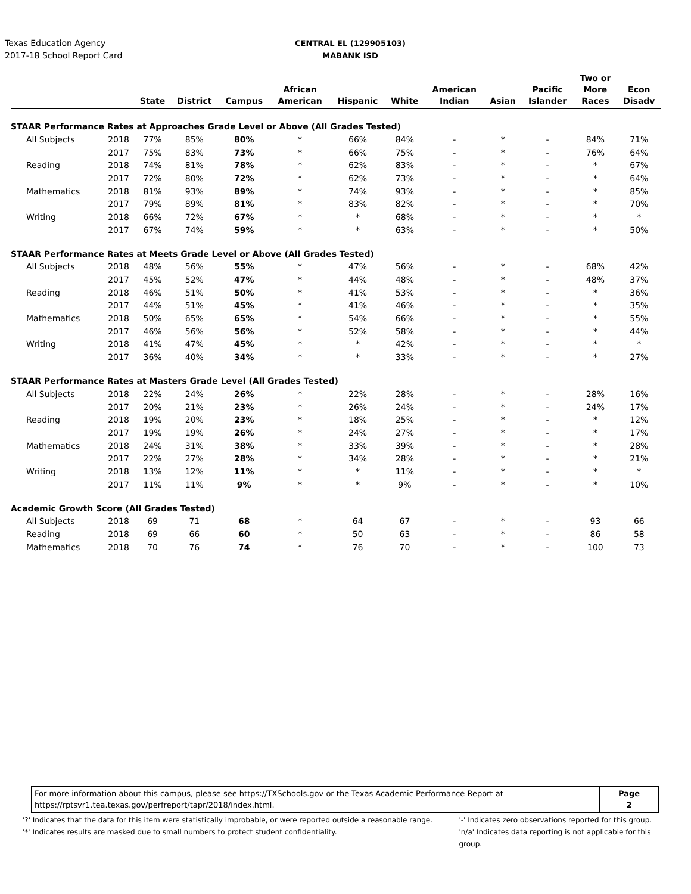Texas Education Agency
2017-18 School Report Card
CENTRAL EL (129905103)
MABANK ISD
| | | State | District | Campus | African American | Hispanic | White | American Indian | Asian | Pacific Islander | Two or More Races | Econ Disadv |
| --- | --- | --- | --- | --- | --- | --- | --- | --- | --- | --- | --- | --- |
| STAAR Performance Rates at Approaches Grade Level or Above (All Grades Tested) | | | | | | | | | | | | |
| All Subjects | 2018 | 77% | 85% | 80% | * | 66% | 84% | - | * | - | 84% | 71% |
| | 2017 | 75% | 83% | 73% | * | 66% | 75% | - | * | - | 76% | 64% |
| Reading | 2018 | 74% | 81% | 78% | * | 62% | 83% | - | * | - | * | 67% |
| | 2017 | 72% | 80% | 72% | * | 62% | 73% | - | * | - | * | 64% |
| Mathematics | 2018 | 81% | 93% | 89% | * | 74% | 93% | - | * | - | * | 85% |
| | 2017 | 79% | 89% | 81% | * | 83% | 82% | - | * | - | * | 70% |
| Writing | 2018 | 66% | 72% | 67% | * | * | 68% | - | * | - | * | * |
| | 2017 | 67% | 74% | 59% | * | * | 63% | - | * | - | * | 50% |
| STAAR Performance Rates at Meets Grade Level or Above (All Grades Tested) | | | | | | | | | | | | |
| All Subjects | 2018 | 48% | 56% | 55% | * | 47% | 56% | - | * | - | 68% | 42% |
| | 2017 | 45% | 52% | 47% | * | 44% | 48% | - | * | - | 48% | 37% |
| Reading | 2018 | 46% | 51% | 50% | * | 41% | 53% | - | * | - | * | 36% |
| | 2017 | 44% | 51% | 45% | * | 41% | 46% | - | * | - | * | 35% |
| Mathematics | 2018 | 50% | 65% | 65% | * | 54% | 66% | - | * | - | * | 55% |
| | 2017 | 46% | 56% | 56% | * | 52% | 58% | - | * | - | * | 44% |
| Writing | 2018 | 41% | 47% | 45% | * | * | 42% | - | * | - | * | * |
| | 2017 | 36% | 40% | 34% | * | * | 33% | - | * | - | * | 27% |
| STAAR Performance Rates at Masters Grade Level (All Grades Tested) | | | | | | | | | | | | |
| All Subjects | 2018 | 22% | 24% | 26% | * | 22% | 28% | - | * | - | 28% | 16% |
| | 2017 | 20% | 21% | 23% | * | 26% | 24% | - | * | - | 24% | 17% |
| Reading | 2018 | 19% | 20% | 23% | * | 18% | 25% | - | * | - | * | 12% |
| | 2017 | 19% | 19% | 26% | * | 24% | 27% | - | * | - | * | 17% |
| Mathematics | 2018 | 24% | 31% | 38% | * | 33% | 39% | - | * | - | * | 28% |
| | 2017 | 22% | 27% | 28% | * | 34% | 28% | - | * | - | * | 21% |
| Writing | 2018 | 13% | 12% | 11% | * | * | 11% | - | * | - | * | * |
| | 2017 | 11% | 11% | 9% | * | * | 9% | - | * | - | * | 10% |
| Academic Growth Score (All Grades Tested) | | | | | | | | | | | | |
| All Subjects | 2018 | 69 | 71 | 68 | * | 64 | 67 | - | * | - | 93 | 66 |
| Reading | 2018 | 69 | 66 | 60 | * | 50 | 63 | - | * | - | 86 | 58 |
| Mathematics | 2018 | 70 | 76 | 74 | * | 76 | 70 | - | * | - | 100 | 73 |
| For more information about this campus, please see https://TXSchools.gov or the Texas Academic Performance Report at https://rptsvr1.tea.texas.gov/perfreport/tapr/2018/index.html. | Page 2 |
'?' Indicates that the data for this item were statistically improbable, or were reported outside a reasonable range.
'*' Indicates results are masked due to small numbers to protect student confidentiality.
'-' Indicates zero observations reported for this group.
'n/a' Indicates data reporting is not applicable for this group.